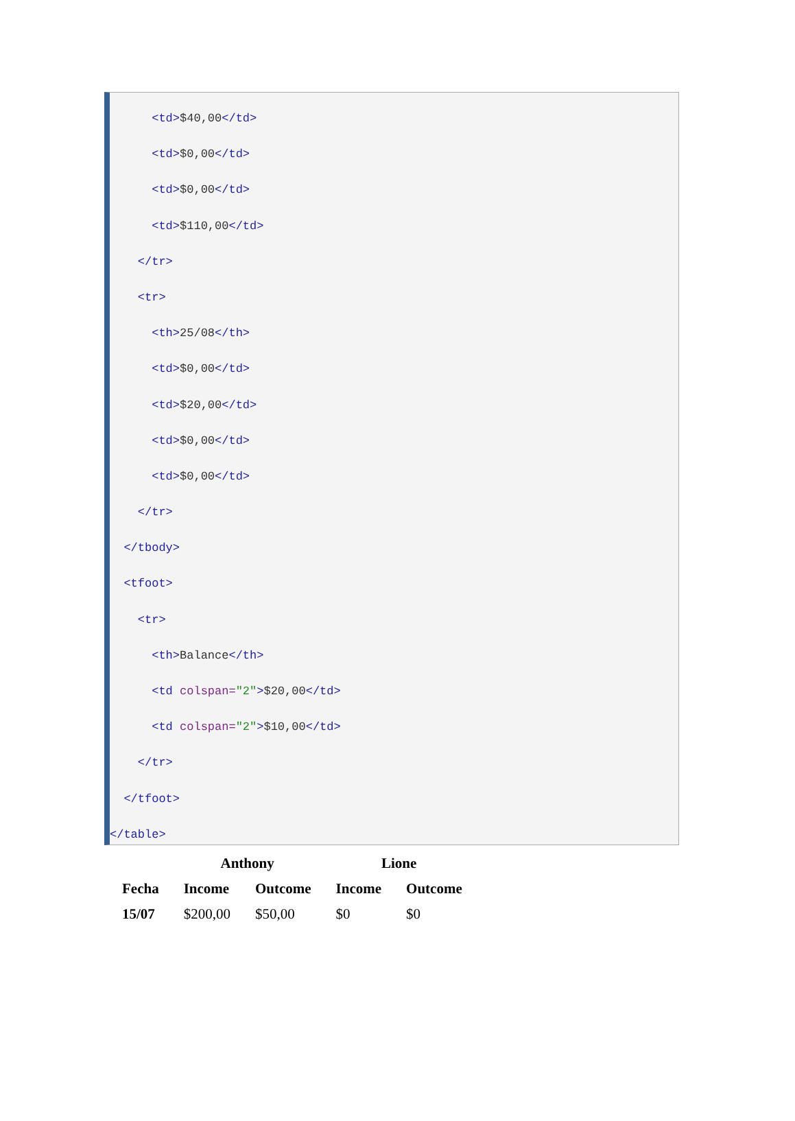<td>$40,00</td>
<td>$0,00</td>
<td>$0,00</td>
<td>$110,00</td>
</tr>
<tr>
<th>25/08</th>
<td>$0,00</td>
<td>$20,00</td>
<td>$0,00</td>
<td>$0,00</td>
</tr>
</tbody>
<tfoot>
<tr>
<th>Balance</th>
<td colspan="2">$20,00</td>
<td colspan="2">$10,00</td>
</tr>
</tfoot>
</table>
| | Anthony | | Lione | |
| --- | --- | --- | --- | --- |
| Fecha | Income | Outcome | Income | Outcome |
| 15/07 | $200,00 | $50,00 | $0 | $0 |